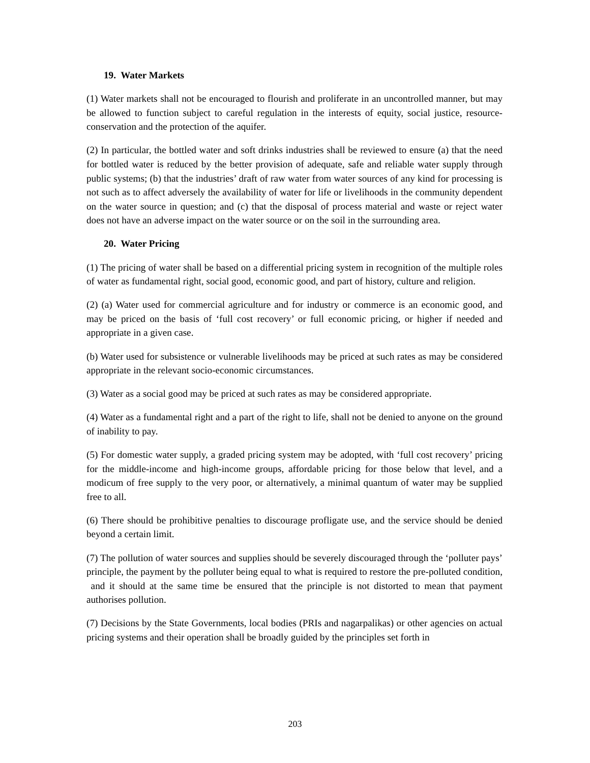19. Water Markets
(1) Water markets shall not be encouraged to flourish and proliferate in an uncontrolled manner, but may be allowed to function subject to careful regulation in the interests of equity, social justice, resource-conservation and the protection of the aquifer.
(2) In particular, the bottled water and soft drinks industries shall be reviewed to ensure (a) that the need for bottled water is reduced by the better provision of adequate, safe and reliable water supply through public systems; (b) that the industries’ draft of raw water from water sources of any kind for processing is not such as to affect adversely the availability of water for life or livelihoods in the community dependent on the water source in question; and (c) that the disposal of process material and waste or reject water does not have an adverse impact on the water source or on the soil in the surrounding area.
20. Water Pricing
(1) The pricing of water shall be based on a differential pricing system in recognition of the multiple roles of water as fundamental right, social good, economic good, and part of history, culture and religion.
(2) (a) Water used for commercial agriculture and for industry or commerce is an economic good, and may be priced on the basis of ‘full cost recovery’ or full economic pricing, or higher if needed and appropriate in a given case.
(b) Water used for subsistence or vulnerable livelihoods may be priced at such rates as may be considered appropriate in the relevant socio-economic circumstances.
(3) Water as a social good may be priced at such rates as may be considered appropriate.
(4) Water as a fundamental right and a part of the right to life, shall not be denied to anyone on the ground of inability to pay.
(5) For domestic water supply, a graded pricing system may be adopted, with ‘full cost recovery’ pricing for the middle-income and high-income groups, affordable pricing for those below that level, and a modicum of free supply to the very poor, or alternatively, a minimal quantum of water may be supplied free to all.
(6) There should be prohibitive penalties to discourage profligate use, and the service should be denied beyond a certain limit.
(7) The pollution of water sources and supplies should be severely discouraged through the ‘polluter pays’ principle, the payment by the polluter being equal to what is required to restore the pre-polluted condition, and it should at the same time be ensured that the principle is not distorted to mean that payment authorises pollution.
(7) Decisions by the State Governments, local bodies (PRIs and nagarpalikas) or other agencies on actual pricing systems and their operation shall be broadly guided by the principles set forth in
203